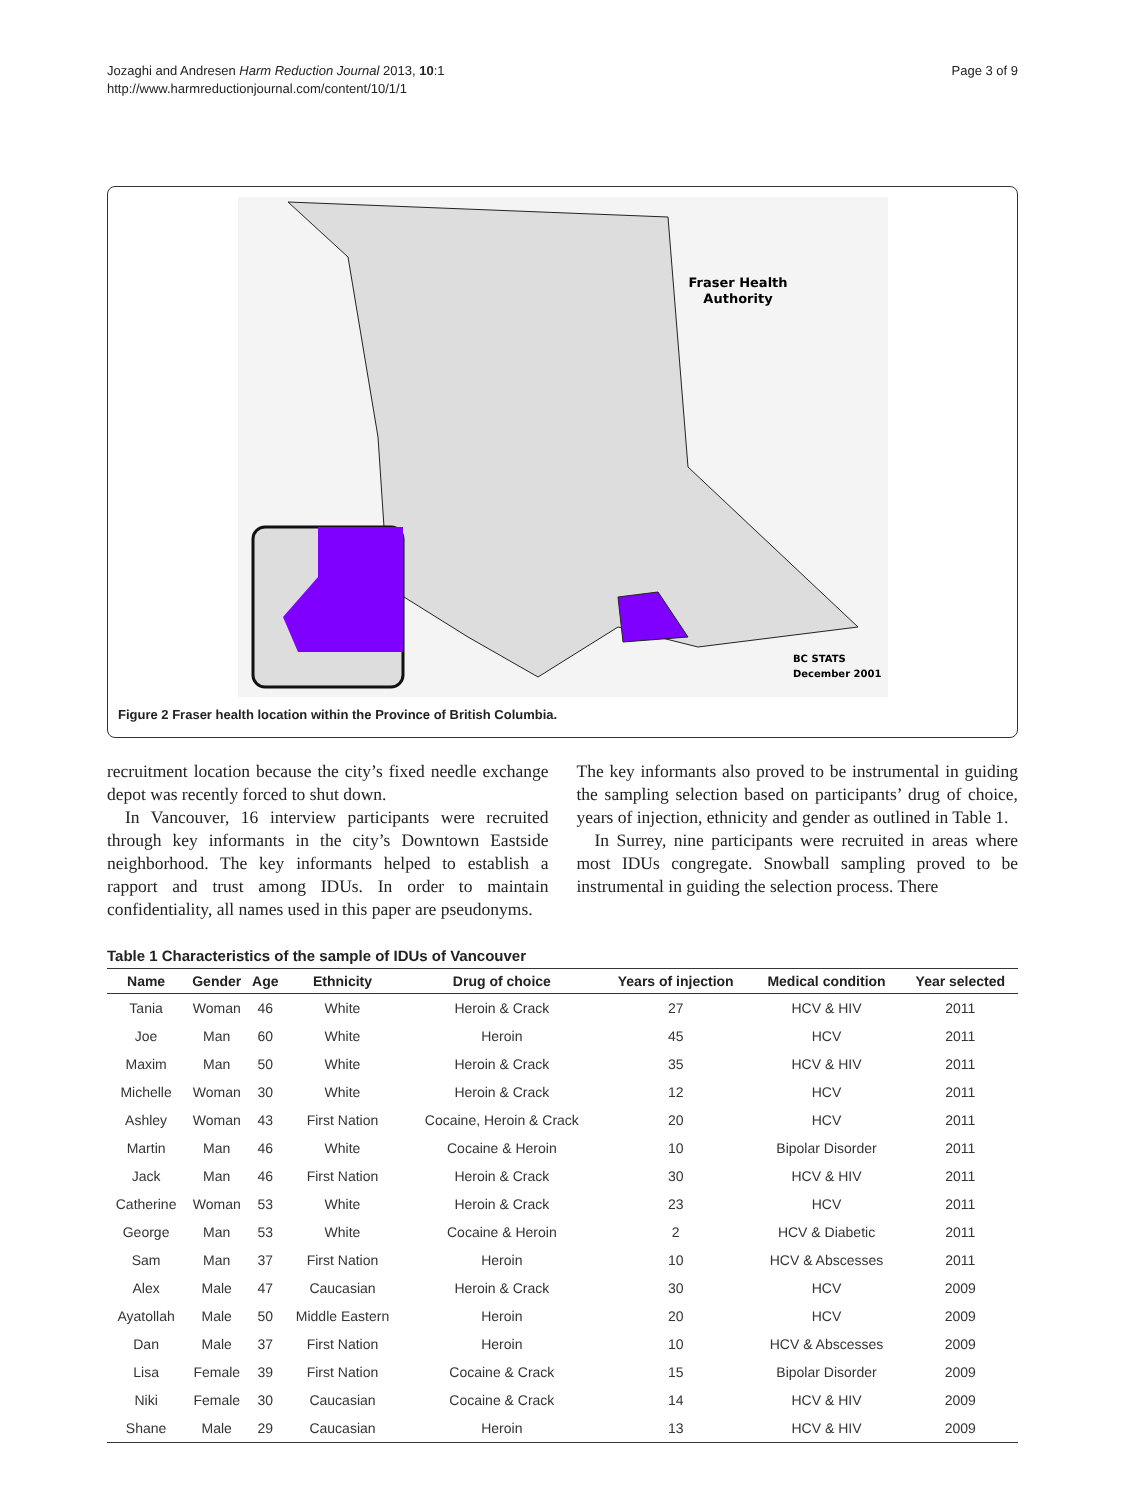Jozaghi and Andresen Harm Reduction Journal 2013, 10:1
http://www.harmreductionjournal.com/content/10/1/1
Page 3 of 9
Fraser Health
Authority
BC STATS
December 2001
Figure 2 Fraser health location within the Province of British Columbia.
recruitment location because the city’s fixed needle exchange depot was recently forced to shut down.
In Vancouver, 16 interview participants were recruited through key informants in the city’s Downtown Eastside neighborhood. The key informants helped to establish a rapport and trust among IDUs. In order to maintain confidentiality, all names used in this paper are pseudonyms.
The key informants also proved to be instrumental in guiding the sampling selection based on participants’ drug of choice, years of injection, ethnicity and gender as outlined in Table 1.
In Surrey, nine participants were recruited in areas where most IDUs congregate. Snowball sampling proved to be instrumental in guiding the selection process. There
Table 1 Characteristics of the sample of IDUs of Vancouver
| Name | Gender | Age | Ethnicity | Drug of choice | Years of injection | Medical condition | Year selected |
| --- | --- | --- | --- | --- | --- | --- | --- |
| Tania | Woman | 46 | White | Heroin & Crack | 27 | HCV & HIV | 2011 |
| Joe | Man | 60 | White | Heroin | 45 | HCV | 2011 |
| Maxim | Man | 50 | White | Heroin & Crack | 35 | HCV & HIV | 2011 |
| Michelle | Woman | 30 | White | Heroin & Crack | 12 | HCV | 2011 |
| Ashley | Woman | 43 | First Nation | Cocaine, Heroin & Crack | 20 | HCV | 2011 |
| Martin | Man | 46 | White | Cocaine & Heroin | 10 | Bipolar Disorder | 2011 |
| Jack | Man | 46 | First Nation | Heroin & Crack | 30 | HCV & HIV | 2011 |
| Catherine | Woman | 53 | White | Heroin & Crack | 23 | HCV | 2011 |
| George | Man | 53 | White | Cocaine & Heroin | 2 | HCV & Diabetic | 2011 |
| Sam | Man | 37 | First Nation | Heroin | 10 | HCV & Abscesses | 2011 |
| Alex | Male | 47 | Caucasian | Heroin & Crack | 30 | HCV | 2009 |
| Ayatollah | Male | 50 | Middle Eastern | Heroin | 20 | HCV | 2009 |
| Dan | Male | 37 | First Nation | Heroin | 10 | HCV & Abscesses | 2009 |
| Lisa | Female | 39 | First Nation | Cocaine & Crack | 15 | Bipolar Disorder | 2009 |
| Niki | Female | 30 | Caucasian | Cocaine & Crack | 14 | HCV & HIV | 2009 |
| Shane | Male | 29 | Caucasian | Heroin | 13 | HCV & HIV | 2009 |